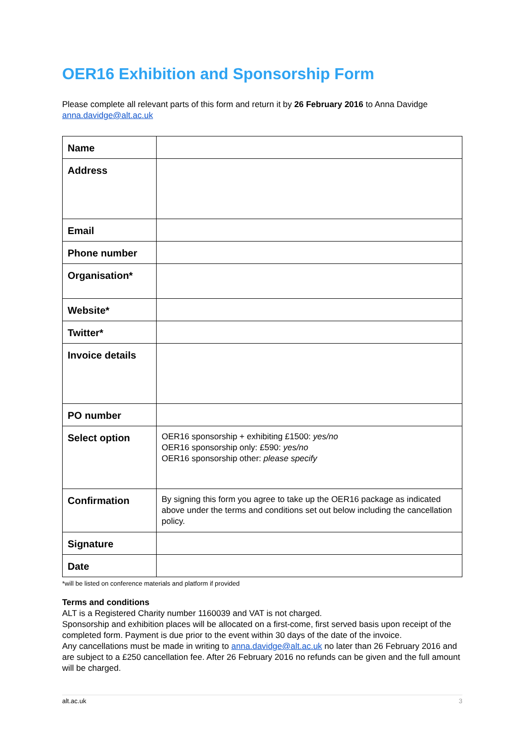OER16 Exhibition and Sponsorship Form
Please complete all relevant parts of this form and return it by 26 February 2016 to Anna Davidge anna.davidge@alt.ac.uk
| Name | |
| Address | |
| Email | |
| Phone number | |
| Organisation* | |
| Website* | |
| Twitter* | |
| Invoice details | |
| PO number | |
| Select option | OER16 sponsorship + exhibiting £1500: yes/no OER16 sponsorship only: £590: yes/no OER16 sponsorship other: please specify |
| Confirmation | By signing this form you agree to take up the OER16 package as indicated above under the terms and conditions set out below including the cancellation policy. |
| Signature | |
| Date | |
*will be listed on conference materials and platform if provided
Terms and conditions
ALT is a Registered Charity number 1160039 and VAT is not charged.
Sponsorship and exhibition places will be allocated on a first-come, first served basis upon receipt of the completed form. Payment is due prior to the event within 30 days of the date of the invoice.
Any cancellations must be made in writing to anna.davidge@alt.ac.uk no later than 26 February 2016 and are subject to a £250 cancellation fee. After 26 February 2016 no refunds can be given and the full amount will be charged.
alt.ac.uk 3